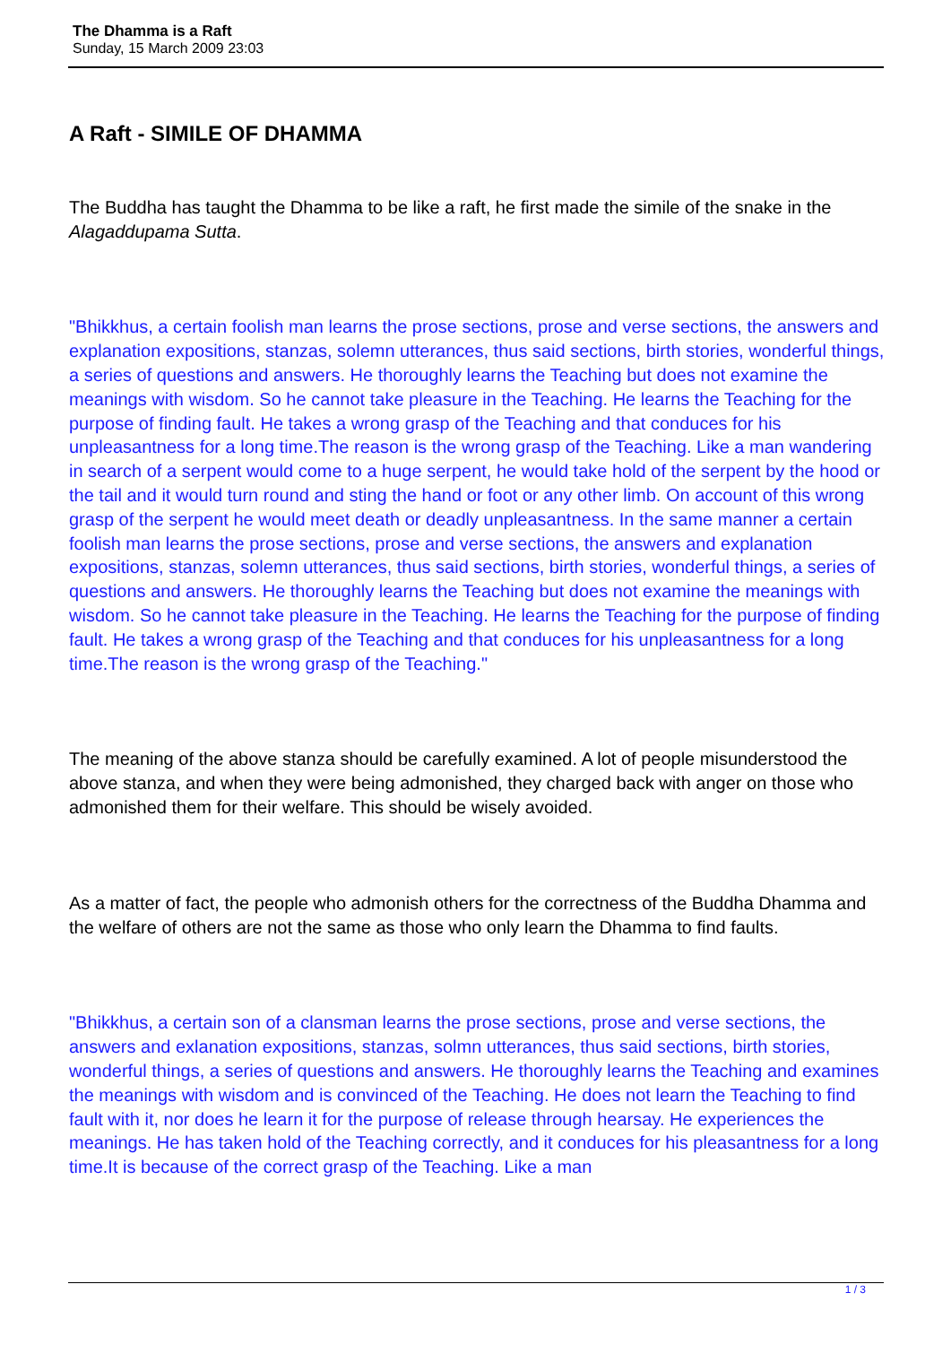The Dhamma is a Raft
Sunday, 15 March 2009 23:03
A Raft - SIMILE OF DHAMMA
The Buddha has taught the Dhamma to be like a raft, he first made the simile of the snake in the Alagaddupama Sutta.
"Bhikkhus, a certain foolish man learns the prose sections, prose and verse sections, the answers and explanation expositions, stanzas, solemn utterances, thus said sections, birth stories, wonderful things, a series of questions and answers. He thoroughly learns the Teaching but does not examine the meanings with wisdom. So he cannot take pleasure in the Teaching. He learns the Teaching for the purpose of finding fault. He takes a wrong grasp of the Teaching and that conduces for his unpleasantness for a long time.The reason is the wrong grasp of the Teaching. Like a man wandering in search of a serpent would come to a huge serpent, he would take hold of the serpent by the hood or the tail and it would turn round and sting the hand or foot or any other limb. On account of this wrong grasp of the serpent he would meet death or deadly unpleasantness. In the same manner a certain foolish man learns the prose sections, prose and verse sections, the answers and explanation expositions, stanzas, solemn utterances, thus said sections, birth stories, wonderful things, a series of questions and answers. He thoroughly learns the Teaching but does not examine the meanings with wisdom. So he cannot take pleasure in the Teaching. He learns the Teaching for the purpose of finding fault. He takes a wrong grasp of the Teaching and that conduces for his unpleasantness for a long time.The reason is the wrong grasp of the Teaching."
The meaning of the above stanza should be carefully examined. A lot of people misunderstood the above stanza, and when they were being admonished, they charged back with anger on those who admonished them for their welfare. This should be wisely avoided.
As a matter of fact, the people who admonish others for the correctness of the Buddha Dhamma and the welfare of others are not the same as those who only learn the Dhamma to find faults.
"Bhikkhus, a certain son of a clansman learns the prose sections, prose and verse sections, the answers and exlanation expositions, stanzas, solmn utterances, thus said sections, birth stories, wonderful things, a series of questions and answers. He thoroughly learns the Teaching and examines the meanings with wisdom and is convinced of the Teaching. He does not learn the Teaching to find fault with it, nor does he learn it for the purpose of release through hearsay. He experiences the meanings. He has taken hold of the Teaching correctly, and it conduces for his pleasantness for a long time.It is because of the correct grasp of the Teaching. Like a man
1 / 3